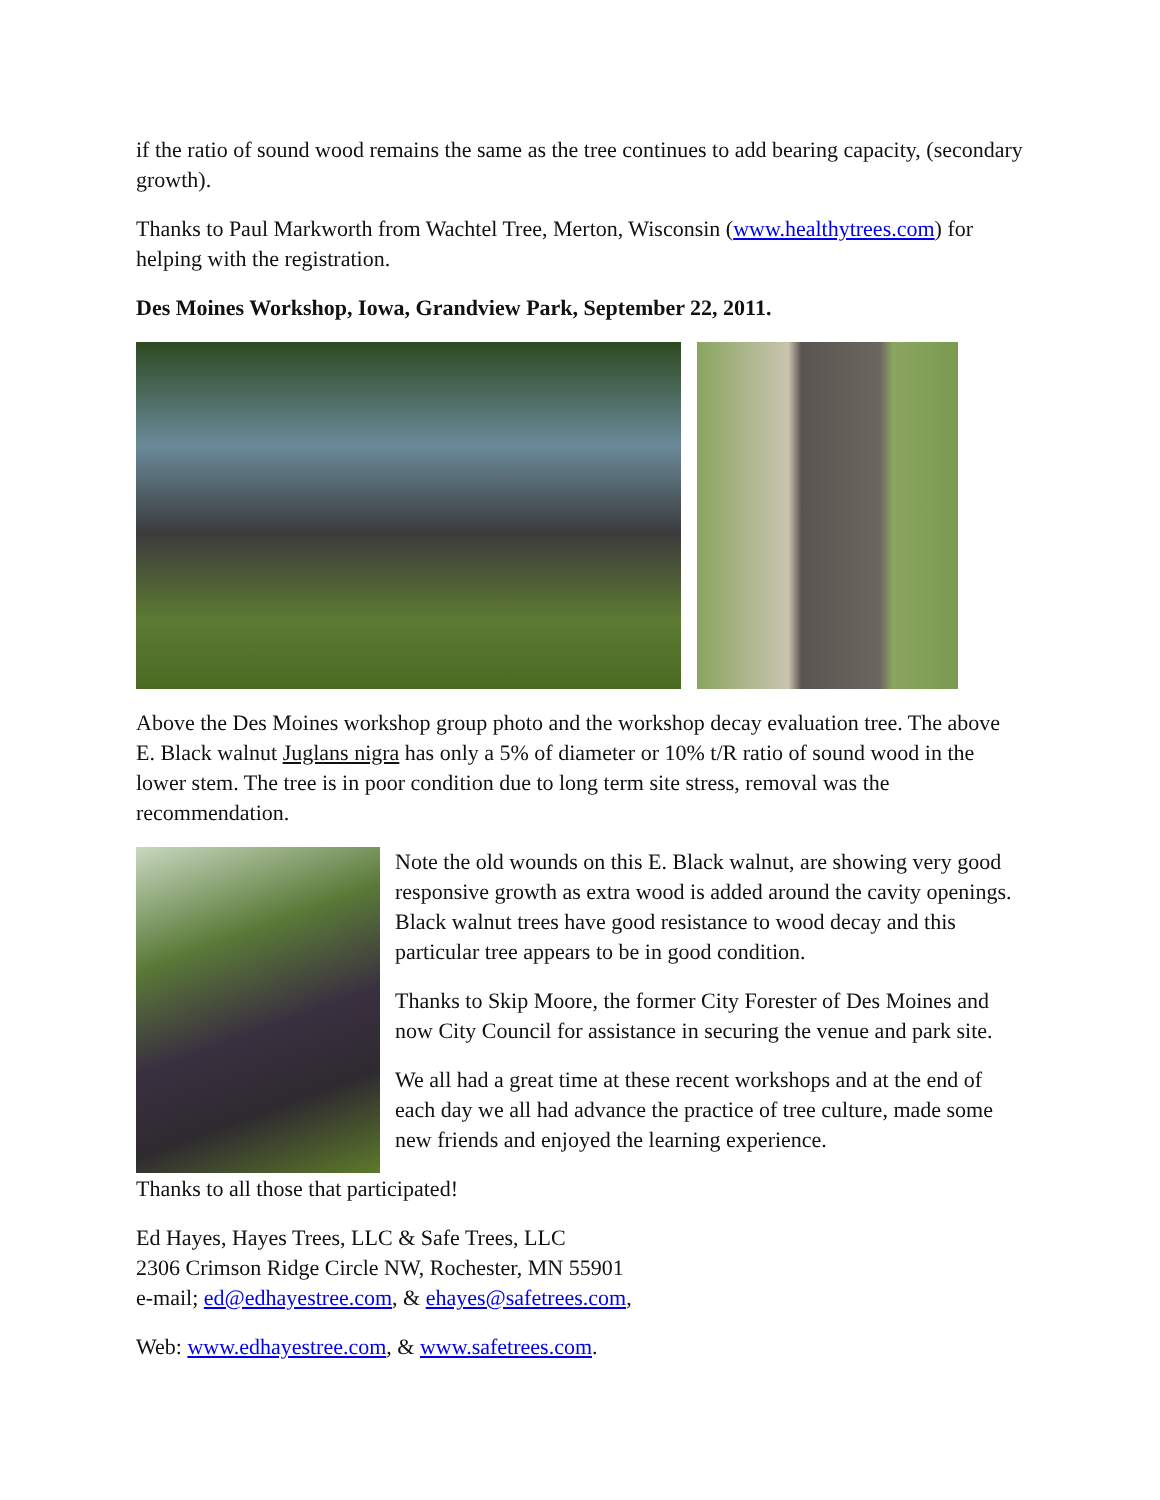if the ratio of sound wood remains the same as the tree continues to add bearing capacity, (secondary growth).
Thanks to Paul Markworth from Wachtel Tree, Merton, Wisconsin (www.healthytrees.com) for helping with the registration.
Des Moines Workshop, Iowa, Grandview Park, September 22, 2011.
Above the Des Moines workshop group photo and the workshop decay evaluation tree. The above E. Black walnut Juglans nigra has only a 5% of diameter or 10% t/R ratio of sound wood in the lower stem. The tree is in poor condition due to long term site stress, removal was the recommendation.
Note the old wounds on this E. Black walnut, are showing very good responsive growth as extra wood is added around the cavity openings. Black walnut trees have good resistance to wood decay and this particular tree appears to be in good condition.
Thanks to Skip Moore, the former City Forester of Des Moines and now City Council for assistance in securing the venue and park site.
We all had a great time at these recent workshops and at the end of each day we all had advance the practice of tree culture, made some new friends and enjoyed the learning experience.
Thanks to all those that participated!
Ed Hayes, Hayes Trees, LLC & Safe Trees, LLC
2306 Crimson Ridge Circle NW, Rochester, MN 55901
e-mail; ed@edhayestree.com, & ehayes@safetrees.com,
Web: www.edhayestree.com, & www.safetrees.com.